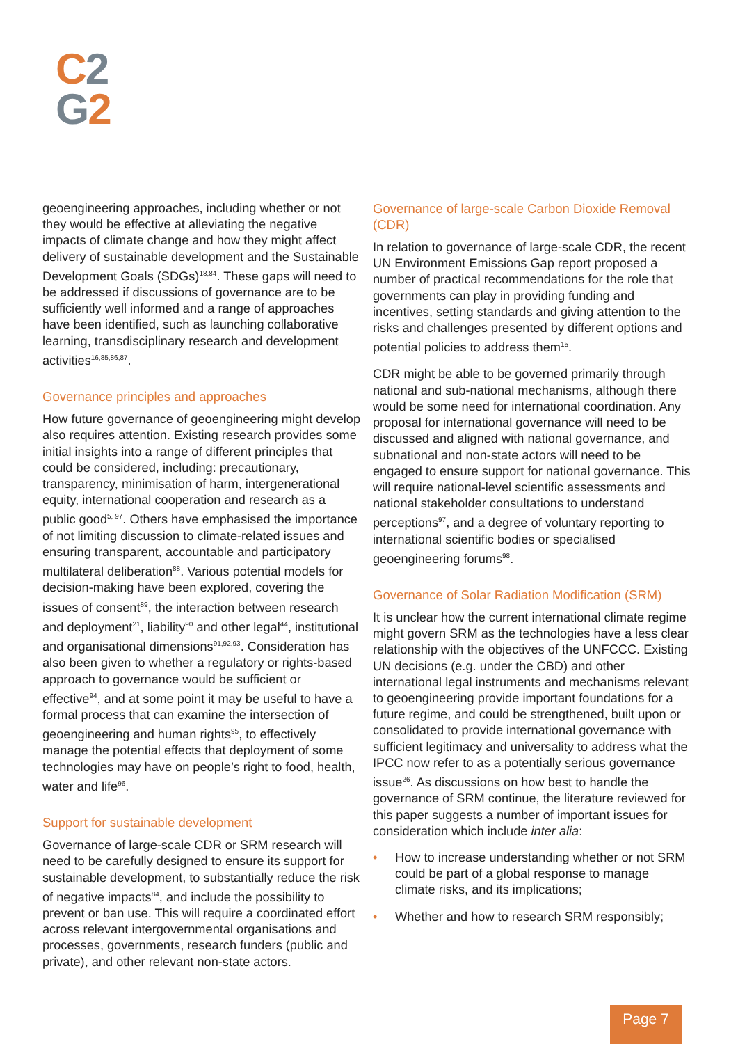C 2
G 2
geoengineering approaches, including whether or not they would be effective at alleviating the negative impacts of climate change and how they might affect delivery of sustainable development and the Sustainable Development Goals (SDGs)<sup>18,84</sup>. These gaps will need to be addressed if discussions of governance are to be sufficiently well informed and a range of approaches have been identified, such as launching collaborative learning, transdisciplinary research and development activities<sup>16,85,86,87</sup>.
Governance principles and approaches
How future governance of geoengineering might develop also requires attention. Existing research provides some initial insights into a range of different principles that could be considered, including: precautionary, transparency, minimisation of harm, intergenerational equity, international cooperation and research as a public good<sup>5, 97</sup>. Others have emphasised the importance of not limiting discussion to climate-related issues and ensuring transparent, accountable and participatory multilateral deliberation<sup>88</sup>. Various potential models for decision-making have been explored, covering the issues of consent<sup>89</sup>, the interaction between research and deployment<sup>21</sup>, liability<sup>90</sup> and other legal<sup>44</sup>, institutional and organisational dimensions<sup>91,92,93</sup>. Consideration has also been given to whether a regulatory or rights-based approach to governance would be sufficient or effective<sup>94</sup>, and at some point it may be useful to have a formal process that can examine the intersection of geoengineering and human rights<sup>95</sup>, to effectively manage the potential effects that deployment of some technologies may have on people’s right to food, health, water and life<sup>96</sup>.
Support for sustainable development
Governance of large-scale CDR or SRM research will need to be carefully designed to ensure its support for sustainable development, to substantially reduce the risk of negative impacts<sup>84</sup>, and include the possibility to prevent or ban use. This will require a coordinated effort across relevant intergovernmental organisations and processes, governments, research funders (public and private), and other relevant non-state actors.
Governance of large-scale Carbon Dioxide Removal (CDR)
In relation to governance of large-scale CDR, the recent UN Environment Emissions Gap report proposed a number of practical recommendations for the role that governments can play in providing funding and incentives, setting standards and giving attention to the risks and challenges presented by different options and potential policies to address them<sup>15</sup>.
CDR might be able to be governed primarily through national and sub-national mechanisms, although there would be some need for international coordination. Any proposal for international governance will need to be discussed and aligned with national governance, and subnational and non-state actors will need to be engaged to ensure support for national governance. This will require national-level scientific assessments and national stakeholder consultations to understand perceptions<sup>97</sup>, and a degree of voluntary reporting to international scientific bodies or specialised geoengineering forums<sup>98</sup>.
Governance of Solar Radiation Modification (SRM)
It is unclear how the current international climate regime might govern SRM as the technologies have a less clear relationship with the objectives of the UNFCCC. Existing UN decisions (e.g. under the CBD) and other international legal instruments and mechanisms relevant to geoengineering provide important foundations for a future regime, and could be strengthened, built upon or consolidated to provide international governance with sufficient legitimacy and universality to address what the IPCC now refer to as a potentially serious governance issue<sup>26</sup>. As discussions on how best to handle the governance of SRM continue, the literature reviewed for this paper suggests a number of important issues for consideration which include inter alia:
• How to increase understanding whether or not SRM could be part of a global response to manage climate risks, and its implications;
• Whether and how to research SRM responsibly;
Page 7